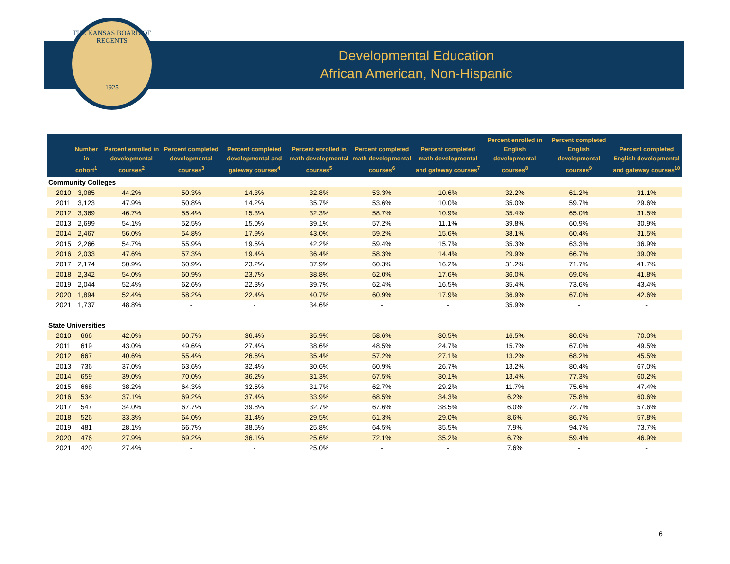THE KANSAS BOARD OF REGENTS
1925
Developmental Education
African American, Non-Hispanic
| | Number in cohort<sup>1</sup> | Percent enrolled in developmental courses<sup>2</sup> | Percent completed developmental courses<sup>3</sup> | Percent completed developmental and gateway courses<sup>4</sup> | Percent enrolled in math developmental courses<sup>5</sup> | Percent completed math developmental courses<sup>6</sup> | Percent completed math developmental and gateway courses<sup>7</sup> | Percent enrolled in English developmental courses<sup>8</sup> | Percent completed English developmental courses<sup>9</sup> | Percent completed English developmental and gateway courses<sup>10</sup> |
| --- | --- | --- | --- | --- | --- | --- | --- | --- | --- | --- |
| Community Colleges | | | | | | | | | | |
| 2010 | 3,085 | 44.2% | 50.3% | 14.3% | 32.8% | 53.3% | 10.6% | 32.2% | 61.2% | 31.1% |
| 2011 | 3,123 | 47.9% | 50.8% | 14.2% | 35.7% | 53.6% | 10.0% | 35.0% | 59.7% | 29.6% |
| 2012 | 3,369 | 46.7% | 55.4% | 15.3% | 32.3% | 58.7% | 10.9% | 35.4% | 65.0% | 31.5% |
| 2013 | 2,699 | 54.1% | 52.5% | 15.0% | 39.1% | 57.2% | 11.1% | 39.8% | 60.9% | 30.9% |
| 2014 | 2,467 | 56.0% | 54.8% | 17.9% | 43.0% | 59.2% | 15.6% | 38.1% | 60.4% | 31.5% |
| 2015 | 2,266 | 54.7% | 55.9% | 19.5% | 42.2% | 59.4% | 15.7% | 35.3% | 63.3% | 36.9% |
| 2016 | 2,033 | 47.6% | 57.3% | 19.4% | 36.4% | 58.3% | 14.4% | 29.9% | 66.7% | 39.0% |
| 2017 | 2,174 | 50.9% | 60.9% | 23.2% | 37.9% | 60.3% | 16.2% | 31.2% | 71.7% | 41.7% |
| 2018 | 2,342 | 54.0% | 60.9% | 23.7% | 38.8% | 62.0% | 17.6% | 36.0% | 69.0% | 41.8% |
| 2019 | 2,044 | 52.4% | 62.6% | 22.3% | 39.7% | 62.4% | 16.5% | 35.4% | 73.6% | 43.4% |
| 2020 | 1,894 | 52.4% | 58.2% | 22.4% | 40.7% | 60.9% | 17.9% | 36.9% | 67.0% | 42.6% |
| 2021 | 1,737 | 48.8% | - | - | 34.6% | - | - | 35.9% | - | - |
| State Universities | | | | | | | | | | |
| 2010 | 666 | 42.0% | 60.7% | 36.4% | 35.9% | 58.6% | 30.5% | 16.5% | 80.0% | 70.0% |
| 2011 | 619 | 43.0% | 49.6% | 27.4% | 38.6% | 48.5% | 24.7% | 15.7% | 67.0% | 49.5% |
| 2012 | 667 | 40.6% | 55.4% | 26.6% | 35.4% | 57.2% | 27.1% | 13.2% | 68.2% | 45.5% |
| 2013 | 736 | 37.0% | 63.6% | 32.4% | 30.6% | 60.9% | 26.7% | 13.2% | 80.4% | 67.0% |
| 2014 | 659 | 39.0% | 70.0% | 36.2% | 31.3% | 67.5% | 30.1% | 13.4% | 77.3% | 60.2% |
| 2015 | 668 | 38.2% | 64.3% | 32.5% | 31.7% | 62.7% | 29.2% | 11.7% | 75.6% | 47.4% |
| 2016 | 534 | 37.1% | 69.2% | 37.4% | 33.9% | 68.5% | 34.3% | 6.2% | 75.8% | 60.6% |
| 2017 | 547 | 34.0% | 67.7% | 39.8% | 32.7% | 67.6% | 38.5% | 6.0% | 72.7% | 57.6% |
| 2018 | 526 | 33.3% | 64.0% | 31.4% | 29.5% | 61.3% | 29.0% | 8.6% | 86.7% | 57.8% |
| 2019 | 481 | 28.1% | 66.7% | 38.5% | 25.8% | 64.5% | 35.5% | 7.9% | 94.7% | 73.7% |
| 2020 | 476 | 27.9% | 69.2% | 36.1% | 25.6% | 72.1% | 35.2% | 6.7% | 59.4% | 46.9% |
| 2021 | 420 | 27.4% | - | - | 25.0% | - | - | 7.6% | - | - |
6